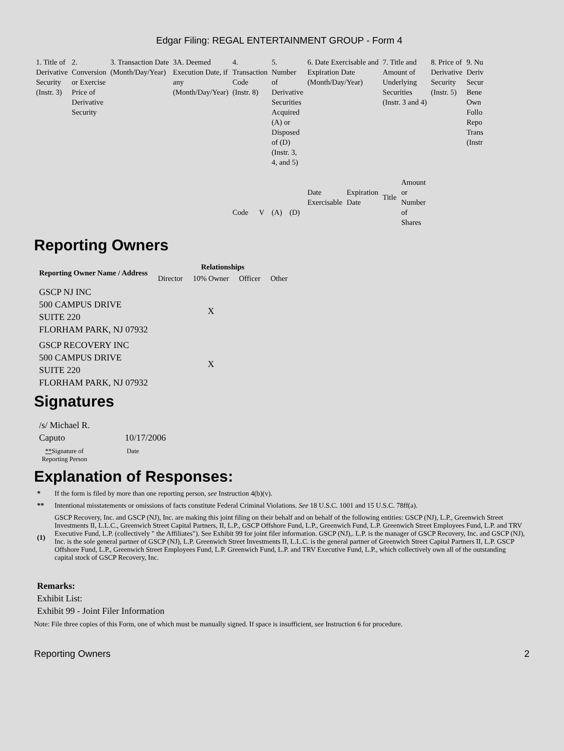Edgar Filing: REGAL ENTERTAINMENT GROUP - Form 4
| 1. Title of Derivative Security (Instr. 3) | 2. Conversion or Exercise Price of Derivative Security | 3. Transaction Date (Month/Day/Year) | 3A. Deemed Execution Date, if any (Month/Day/Year) | 4. Transaction Code (Instr. 8) | | 5. Number of Derivative Securities Acquired (A) or Disposed of (D) (Instr. 3, 4, and 5) | | 6. Date Exercisable and Expiration Date (Month/Day/Year) | | 7. Title and Amount of Underlying Securities (Instr. 3 and 4) | | 8. Price of Derivative Security (Instr. 5) | 9. Nu Deriv Secur Bene Own Follo Repo Trans (Instr |
| | | | | Code | V | (A) | (D) | Date Exercisable | Expiration Date | Title | Amount or Number of Shares | | |
Reporting Owners
| Reporting Owner Name / Address | Relationships | | | |
| --- | --- | --- | --- | --- |
| | Director | 10% Owner | Officer | Other |
| GSCP NJ INC 500 CAMPUS DRIVE SUITE 220 FLORHAM PARK, NJ 07932 | | X | | |
| GSCP RECOVERY INC 500 CAMPUS DRIVE SUITE 220 FLORHAM PARK, NJ 07932 | | X | | |
Signatures
| /s/ Michael R. Caputo | 10/17/2006 |
| ** Signature of Reporting Person | Date |
Explanation of Responses:
* If the form is filed by more than one reporting person, see Instruction 4(b)(v).
** Intentional misstatements or omissions of facts constitute Federal Criminal Violations. See 18 U.S.C. 1001 and 15 U.S.C. 78ff(a).
(1) GSCP Recovery, Inc. and GSCP (NJ), Inc. are making this joint filing on their behalf and on behalf of the following entities: GSCP (NJ), L.P., Greenwich Street Investments II, L.L.C., Greenwich Street Capital Partners, II, L.P., GSCP Offshore Fund, L.P., Greenwich Fund, L.P. Greenwich Street Employees Fund, L.P. and TRV Executive Fund, L.P. (collectively " the Affiliates"). See Exhibit 99 for joint filer information. GSCP (NJ),. L.P. is the manager of GSCP Recovery, Inc. and GSCP (NJ), Inc. is the sole general partner of GSCP (NJ), L.P. Greenwich Street Investments II, L.L.C. is the general partner of Greenwich Street Capital Partners II, L.P. GSCP Offshore Fund, L.P., Greenwich Street Employees Fund, L.P. Greenwich Fund, L.P. and TRV Executive Fund, L.P., which collectively own all of the outstanding capital stock of GSCP Recovery, Inc.
Remarks:
Exhibit List:
Exhibit 99 - Joint Filer Information
Note: File three copies of this Form, one of which must be manually signed. If space is insufficient, see Instruction 6 for procedure.
Reporting Owners 2